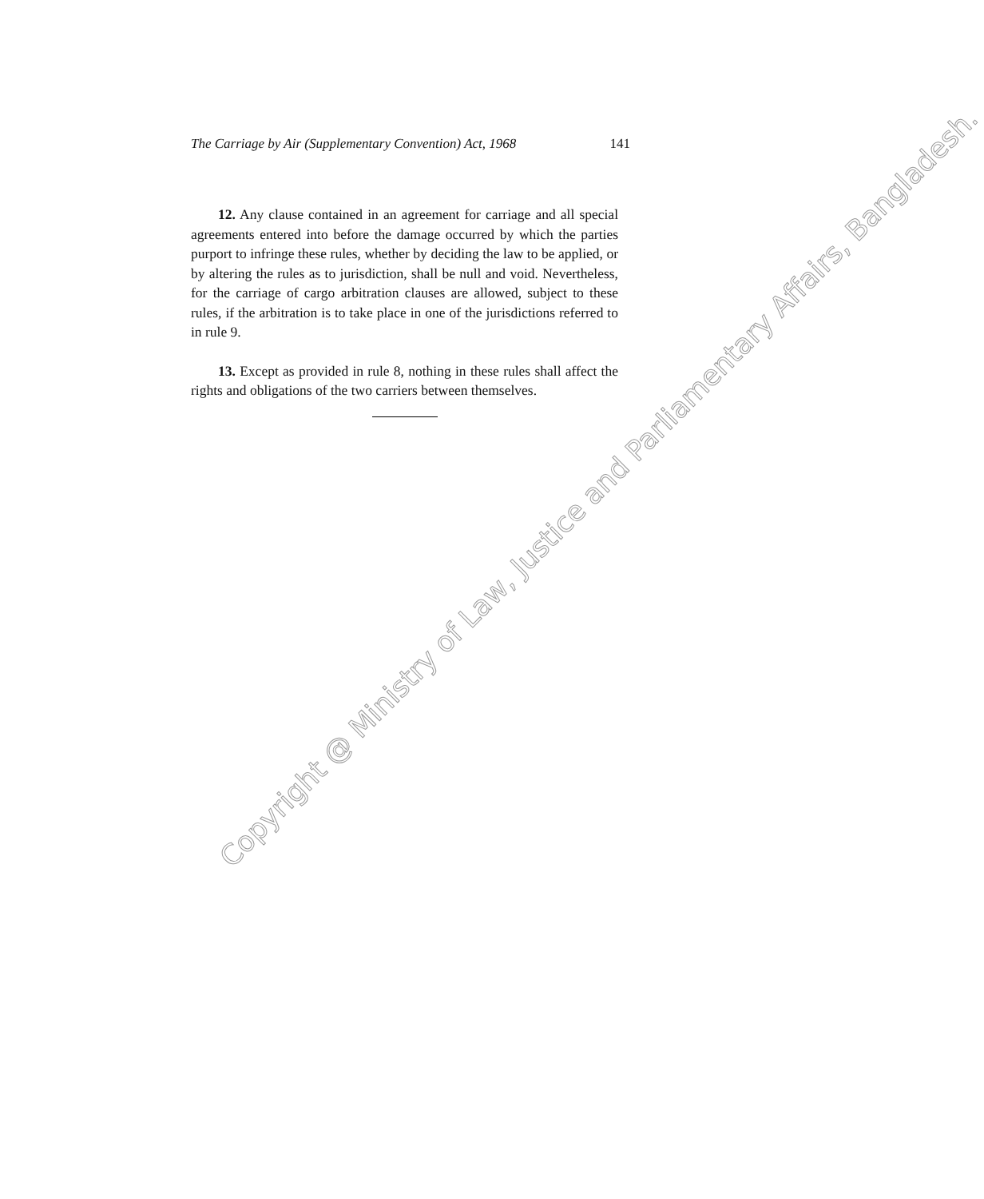The Carriage by Air (Supplementary Convention) Act, 1968 141
12. Any clause contained in an agreement for carriage and all special agreements entered into before the damage occurred by which the parties purport to infringe these rules, whether by deciding the law to be applied, or by altering the rules as to jurisdiction, shall be null and void. Nevertheless, for the carriage of cargo arbitration clauses are allowed, subject to these rules, if the arbitration is to take place in one of the jurisdictions referred to in rule 9.
13. Except as provided in rule 8, nothing in these rules shall affect the rights and obligations of the two carriers between themselves.
Copyright @ Ministry of Law, Justice and Parliamentary Affairs, Bangladesh.